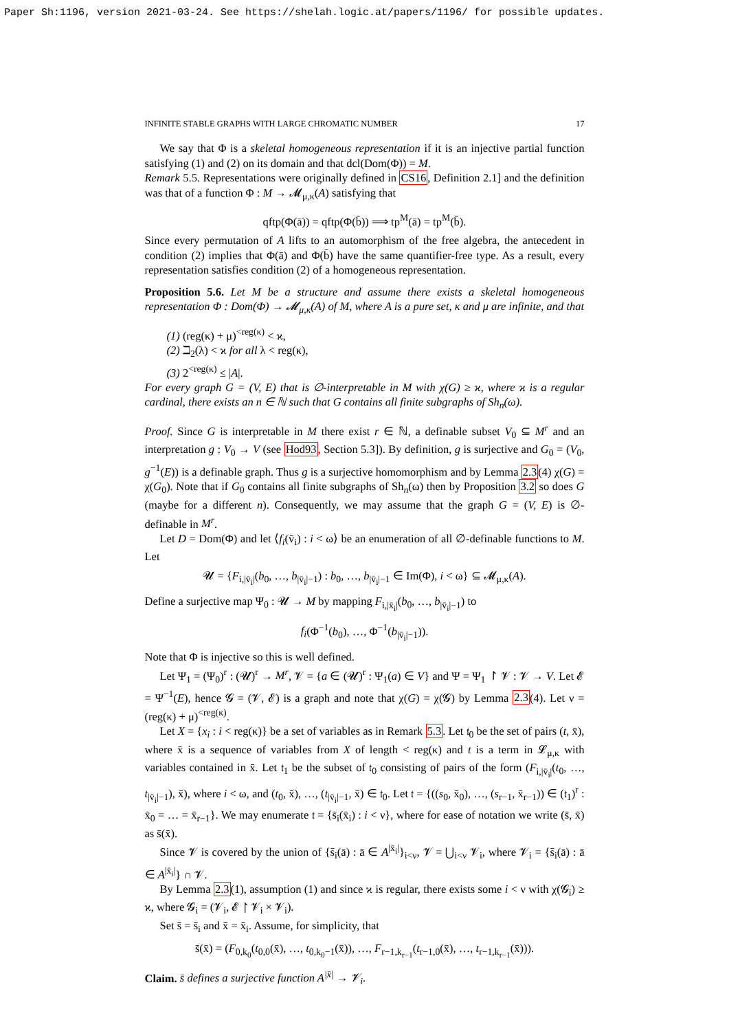Paper Sh:1196, version 2021-03-24. See https://shelah.logic.at/papers/1196/ for possible updates.
INFINITE STABLE GRAPHS WITH LARGE CHROMATIC NUMBER 17
We say that Φ is a skeletal homogeneous representation if it is an injective partial function satisfying (1) and (2) on its domain and that dcl(Dom(Φ)) = M.
Remark 5.5. Representations were originally defined in CS16, Definition 2.1] and the definition was that of a function Φ : M → 𝓜<sub>μ,κ</sub>(A) satisfying that
qftp(Φ(ā)) = qftp(Φ(b̄)) ⟹ tp<sup>M</sup>(ā) = tp<sup>M</sup>(b̄).
Since every permutation of A lifts to an automorphism of the free algebra, the antecedent in condition (2) implies that Φ(ā) and Φ(b̄) have the same quantifier-free type. As a result, every representation satisfies condition (2) of a homogeneous representation.
Proposition 5.6. Let M be a structure and assume there exists a skeletal homogeneous representation Φ : Dom(Φ) → 𝓜<sub>μ,κ</sub>(A) of M, where A is a pure set, κ and μ are infinite, and that
(1) (reg(κ) + μ)<sup><reg(κ)</sup> < ϰ,
(2) ℶ<sub>2</sub>(λ) < ϰ for all λ < reg(κ),
(3) 2<sup><reg(κ)</sup> ≤ |A|.
For every graph G = (V, E) that is ∅-interpretable in M with χ(G) ≥ ϰ, where ϰ is a regular cardinal, there exists an n ∈ ℕ such that G contains all finite subgraphs of Sh<sub>n</sub>(ω).
Proof. Since G is interpretable in M there exist r ∈ ℕ, a definable subset V<sub>0</sub> ⊆ M<sup>r</sup> and an interpretation g : V<sub>0</sub> → V (see Hod93, Section 5.3]). By definition, g is surjective and G<sub>0</sub> = (V<sub>0</sub>, g<sup>−1</sup>(E)) is a definable graph. Thus g is a surjective homomorphism and by Lemma 2.3(4) χ(G) = χ(G<sub>0</sub>). Note that if G<sub>0</sub> contains all finite subgraphs of Sh<sub>n</sub>(ω) then by Proposition 3.2 so does G (maybe for a different n). Consequently, we may assume that the graph G = (V, E) is ∅-definable in M<sup>r</sup>.
Let D = Dom(Φ) and let ⟨f<sub>i</sub>(v̄<sub>i</sub>) : i < ω⟩ be an enumeration of all ∅-definable functions to M. Let
𝓤 = {F<sub>i,|v̄<sub>i</sub>|</sub>(b<sub>0</sub>, …, b<sub>|v̄<sub>i</sub>|−1</sub>) : b<sub>0</sub>, …, b<sub>|v̄<sub>i</sub>|−1</sub> ∈ Im(Φ), i < ω} ⊆ 𝓜<sub>μ,κ</sub>(A).
Define a surjective map Ψ<sub>0</sub> : 𝓤 → M by mapping F<sub>i,|x̄<sub>i</sub>|</sub>(b<sub>0</sub>, …, b<sub>|v̄<sub>i</sub>|−1</sub>) to
f<sub>i</sub>(Φ<sup>−1</sup>(b<sub>0</sub>), …, Φ<sup>−1</sup>(b<sub>|v̄<sub>i</sub>|−1</sub>)).
Note that Φ is injective so this is well defined.
Let Ψ<sub>1</sub> = (Ψ<sub>0</sub>)<sup>r</sup> : (𝓤)<sup>r</sup> → M<sup>r</sup>, 𝓥 = {a ∈ (𝓤)<sup>r</sup> : Ψ<sub>1</sub>(a) ∈ V} and Ψ = Ψ<sub>1</sub> ↾ 𝓥 : 𝓥 → V. Let 𝓔 = Ψ<sup>−1</sup>(E), hence 𝓖 = (𝓥, 𝓔) is a graph and note that χ(G) = χ(𝓖) by Lemma 2.3(4). Let ν = (reg(κ) + μ)<sup><reg(κ)</sup>.
Let X = {x<sub>i</sub> : i < reg(κ)} be a set of variables as in Remark 5.3. Let 𝔱<sub>0</sub> be the set of pairs (t, x̄), where x̄ is a sequence of variables from X of length < reg(κ) and t is a term in 𝓛<sub>μ,κ</sub> with variables contained in x̄. Let 𝔱<sub>1</sub> be the subset of 𝔱<sub>0</sub> consisting of pairs of the form (F<sub>i,|v̄<sub>i</sub>|</sub>(t<sub>0</sub>, …, t<sub>|v̄<sub>i</sub>|−1</sub>), x̄), where i < ω, and (t<sub>0</sub>, x̄), …, (t<sub>|v̄<sub>i</sub>|−1</sub>, x̄) ∈ 𝔱<sub>0</sub>. Let 𝔱 = {((s<sub>0</sub>, x̄<sub>0</sub>), …, (s<sub>r−1</sub>, x̄<sub>r−1</sub>)) ∈ (𝔱<sub>1</sub>)<sup>r</sup> : x̄<sub>0</sub> = … = x̄<sub>r−1</sub>}. We may enumerate 𝔱 = {s̄<sub>i</sub>(x̄<sub>i</sub>) : i < ν}, where for ease of notation we write (s̄, x̄) as s̄(x̄).
Since 𝓥 is covered by the union of {s̄<sub>i</sub>(ā) : ā ∈ A<sup>|x̄<sub>i</sub>|</sup>}<sub>i<ν</sub>, 𝓥 = ⋃<sub>i<ν</sub> 𝓥<sub>i</sub>, where 𝓥<sub>i</sub> = {s̄<sub>i</sub>(ā) : ā ∈ A<sup>|x̄<sub>i</sub>|</sup>} ∩ 𝓥.
By Lemma 2.3(1), assumption (1) and since ϰ is regular, there exists some i < ν with χ(𝓖<sub>i</sub>) ≥ ϰ, where 𝓖<sub>i</sub> = (𝓥<sub>i</sub>, 𝓔 ↾ 𝓥<sub>i</sub> × 𝓥<sub>i</sub>).
Set s̄ = s̄<sub>i</sub> and x̄ = x̄<sub>i</sub>. Assume, for simplicity, that
s̄(x̄) = (F<sub>0,k<sub>0</sub></sub>(t<sub>0,0</sub>(x̄), …, t<sub>0,k<sub>0</sub>−1</sub>(x̄)), …, F<sub>r−1,k<sub>r−1</sub></sub>(t<sub>r−1,0</sub>(x̄), …, t<sub>r−1,k<sub>r−1</sub></sub>(x̄))).
Claim. s̄ defines a surjective function A<sup>|x̄|</sup> → 𝓥<sub>i</sub>.